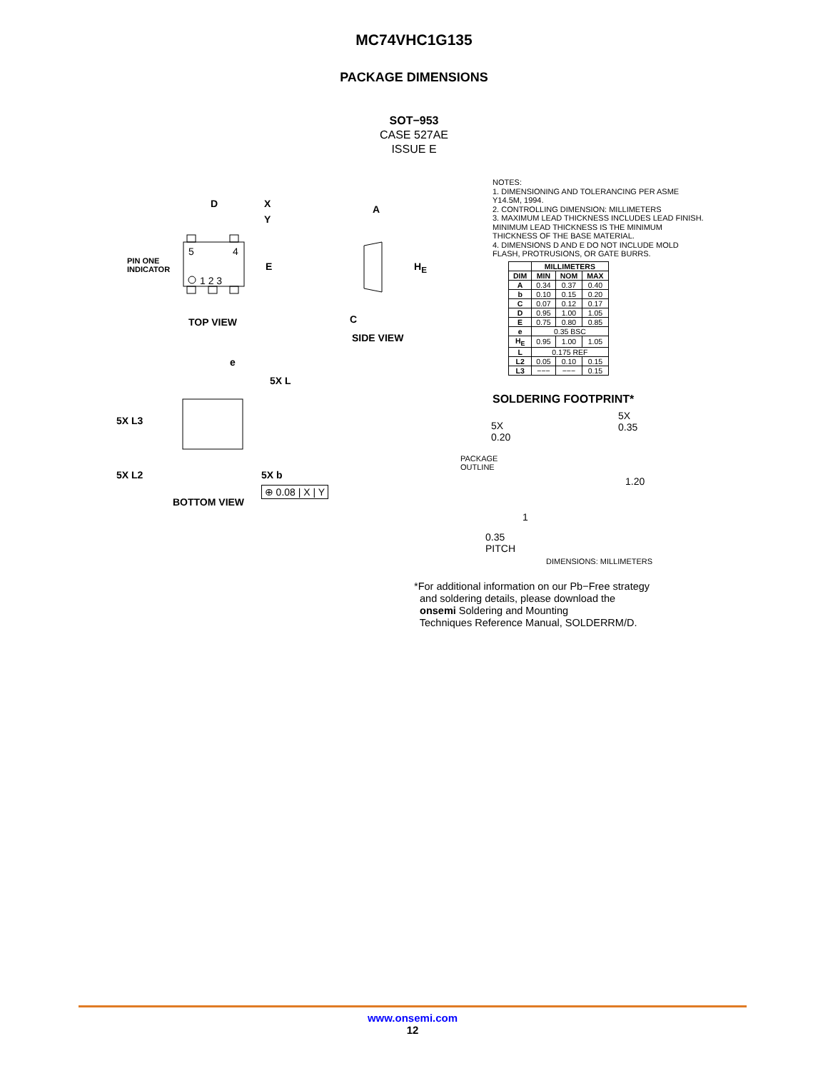MC74VHC1G135
PACKAGE DIMENSIONS
SOT−953
CASE 527AE
ISSUE E
D X
Y
A
PIN ONE
INDICATOR
5 4
1 2 3
E H<sub>E</sub>
C
TOP VIEW
SIDE VIEW
e
5X L
5X L3
5X L2 5X b
⊕ 0.08 | X | Y
BOTTOM VIEW
NOTES:
1. DIMENSIONING AND TOLERANCING PER ASME Y14.5M, 1994.
2. CONTROLLING DIMENSION: MILLIMETERS
3. MAXIMUM LEAD THICKNESS INCLUDES LEAD FINISH. MINIMUM LEAD THICKNESS IS THE MINIMUM THICKNESS OF THE BASE MATERIAL.
4. DIMENSIONS D AND E DO NOT INCLUDE MOLD FLASH, PROTRUSIONS, OR GATE BURRS.
| | MILLIMETERS | | |
| --- | --- | --- | --- |
| DIM | MIN | NOM | MAX |
| A | 0.34 | 0.37 | 0.40 |
| b | 0.10 | 0.15 | 0.20 |
| C | 0.07 | 0.12 | 0.17 |
| D | 0.95 | 1.00 | 1.05 |
| E | 0.75 | 0.80 | 0.85 |
| e | 0.35 BSC | | |
| H<sub>E</sub> | 0.95 | 1.00 | 1.05 |
| L | 0.175 REF | | |
| L2 | 0.05 | 0.10 | 0.15 |
| L3 | −−− | −−− | 0.15 |
SOLDERING FOOTPRINT*
5X
0.20
5X
0.35
PACKAGE
OUTLINE
1.20
1
0.35
PITCH
DIMENSIONS: MILLIMETERS
*For additional information on our Pb−Free strategy
and soldering details, please download the
onsemi Soldering and Mounting
Techniques Reference Manual, SOLDERRM/D.
www.onsemi.com
12